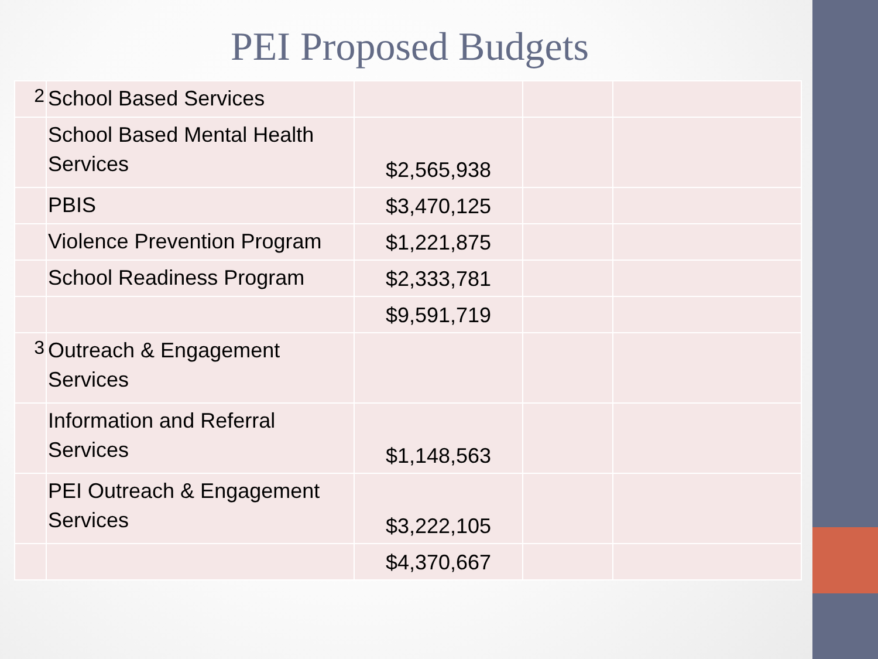PEI Proposed Budgets
| 2 | School Based Services | | | |
| | School Based Mental Health Services | $2,565,938 | | |
| | PBIS | $3,470,125 | | |
| | Violence Prevention Program | $1,221,875 | | |
| | School Readiness Program | $2,333,781 | | |
| | | $9,591,719 | | |
| 3 | Outreach & Engagement Services | | | |
| | Information and Referral Services | $1,148,563 | | |
| | PEI Outreach & Engagement Services | $3,222,105 | | |
| | | $4,370,667 | | |